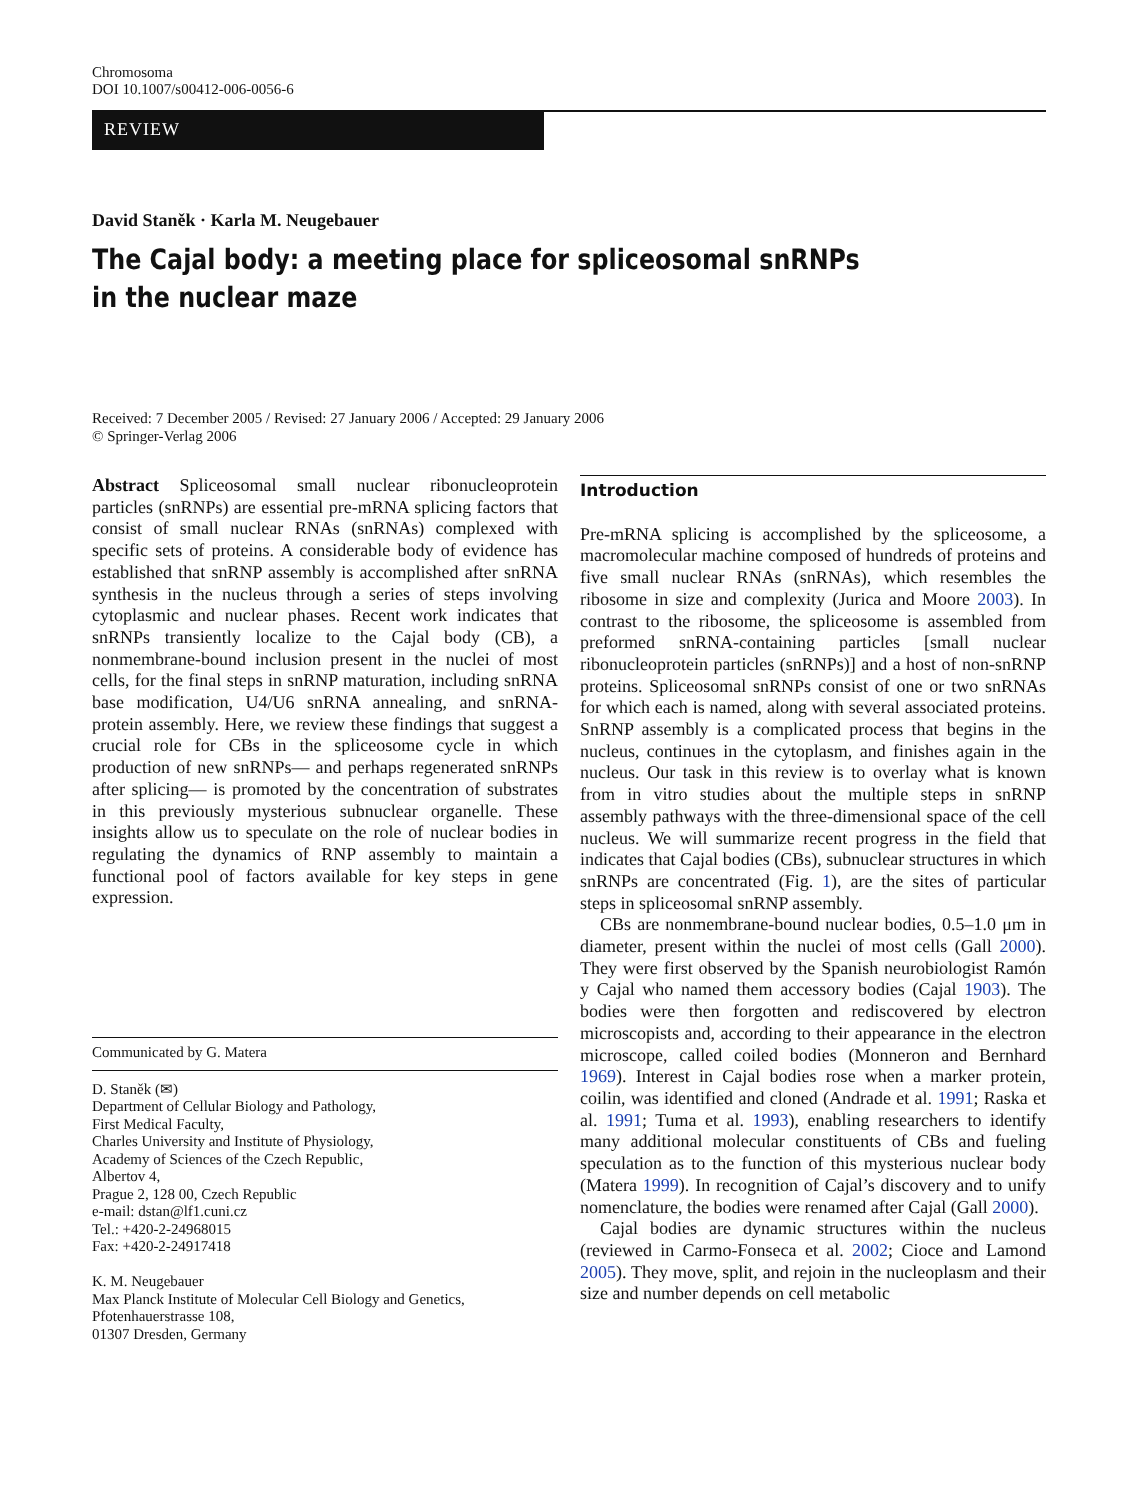Chromosoma
DOI 10.1007/s00412-006-0056-6
REVIEW
David Staněk · Karla M. Neugebauer
The Cajal body: a meeting place for spliceosomal snRNPs
in the nuclear maze
Received: 7 December 2005 / Revised: 27 January 2006 / Accepted: 29 January 2006
© Springer-Verlag 2006
Abstract Spliceosomal small nuclear ribonucleoprotein particles (snRNPs) are essential pre-mRNA splicing factors that consist of small nuclear RNAs (snRNAs) complexed with specific sets of proteins. A considerable body of evidence has established that snRNP assembly is accomplished after snRNA synthesis in the nucleus through a series of steps involving cytoplasmic and nuclear phases. Recent work indicates that snRNPs transiently localize to the Cajal body (CB), a nonmembrane-bound inclusion present in the nuclei of most cells, for the final steps in snRNP maturation, including snRNA base modification, U4/U6 snRNA annealing, and snRNA-protein assembly. Here, we review these findings that suggest a crucial role for CBs in the spliceosome cycle in which production of new snRNPs— and perhaps regenerated snRNPs after splicing— is promoted by the concentration of substrates in this previously mysterious subnuclear organelle. These insights allow us to speculate on the role of nuclear bodies in regulating the dynamics of RNP assembly to maintain a functional pool of factors available for key steps in gene expression.
Communicated by G. Matera
D. Staněk (✉)
Department of Cellular Biology and Pathology,
First Medical Faculty,
Charles University and Institute of Physiology,
Academy of Sciences of the Czech Republic,
Albertov 4,
Prague 2, 128 00, Czech Republic
e-mail: dstan@lf1.cuni.cz
Tel.: +420-2-24968015
Fax: +420-2-24917418
K. M. Neugebauer
Max Planck Institute of Molecular Cell Biology and Genetics,
Pfotenhauerstrasse 108,
01307 Dresden, Germany
Introduction
Pre-mRNA splicing is accomplished by the spliceosome, a macromolecular machine composed of hundreds of proteins and five small nuclear RNAs (snRNAs), which resembles the ribosome in size and complexity (Jurica and Moore 2003). In contrast to the ribosome, the spliceosome is assembled from preformed snRNA-containing particles [small nuclear ribonucleoprotein particles (snRNPs)] and a host of non-snRNP proteins. Spliceosomal snRNPs consist of one or two snRNAs for which each is named, along with several associated proteins. SnRNP assembly is a complicated process that begins in the nucleus, continues in the cytoplasm, and finishes again in the nucleus. Our task in this review is to overlay what is known from in vitro studies about the multiple steps in snRNP assembly pathways with the three-dimensional space of the cell nucleus. We will summarize recent progress in the field that indicates that Cajal bodies (CBs), subnuclear structures in which snRNPs are concentrated (Fig. 1), are the sites of particular steps in spliceosomal snRNP assembly.
CBs are nonmembrane-bound nuclear bodies, 0.5–1.0 μm in diameter, present within the nuclei of most cells (Gall 2000). They were first observed by the Spanish neurobiologist Ramón y Cajal who named them accessory bodies (Cajal 1903). The bodies were then forgotten and rediscovered by electron microscopists and, according to their appearance in the electron microscope, called coiled bodies (Monneron and Bernhard 1969). Interest in Cajal bodies rose when a marker protein, coilin, was identified and cloned (Andrade et al. 1991; Raska et al. 1991; Tuma et al. 1993), enabling researchers to identify many additional molecular constituents of CBs and fueling speculation as to the function of this mysterious nuclear body (Matera 1999). In recognition of Cajal’s discovery and to unify nomenclature, the bodies were renamed after Cajal (Gall 2000).
Cajal bodies are dynamic structures within the nucleus (reviewed in Carmo-Fonseca et al. 2002; Cioce and Lamond 2005). They move, split, and rejoin in the nucleoplasm and their size and number depends on cell metabolic